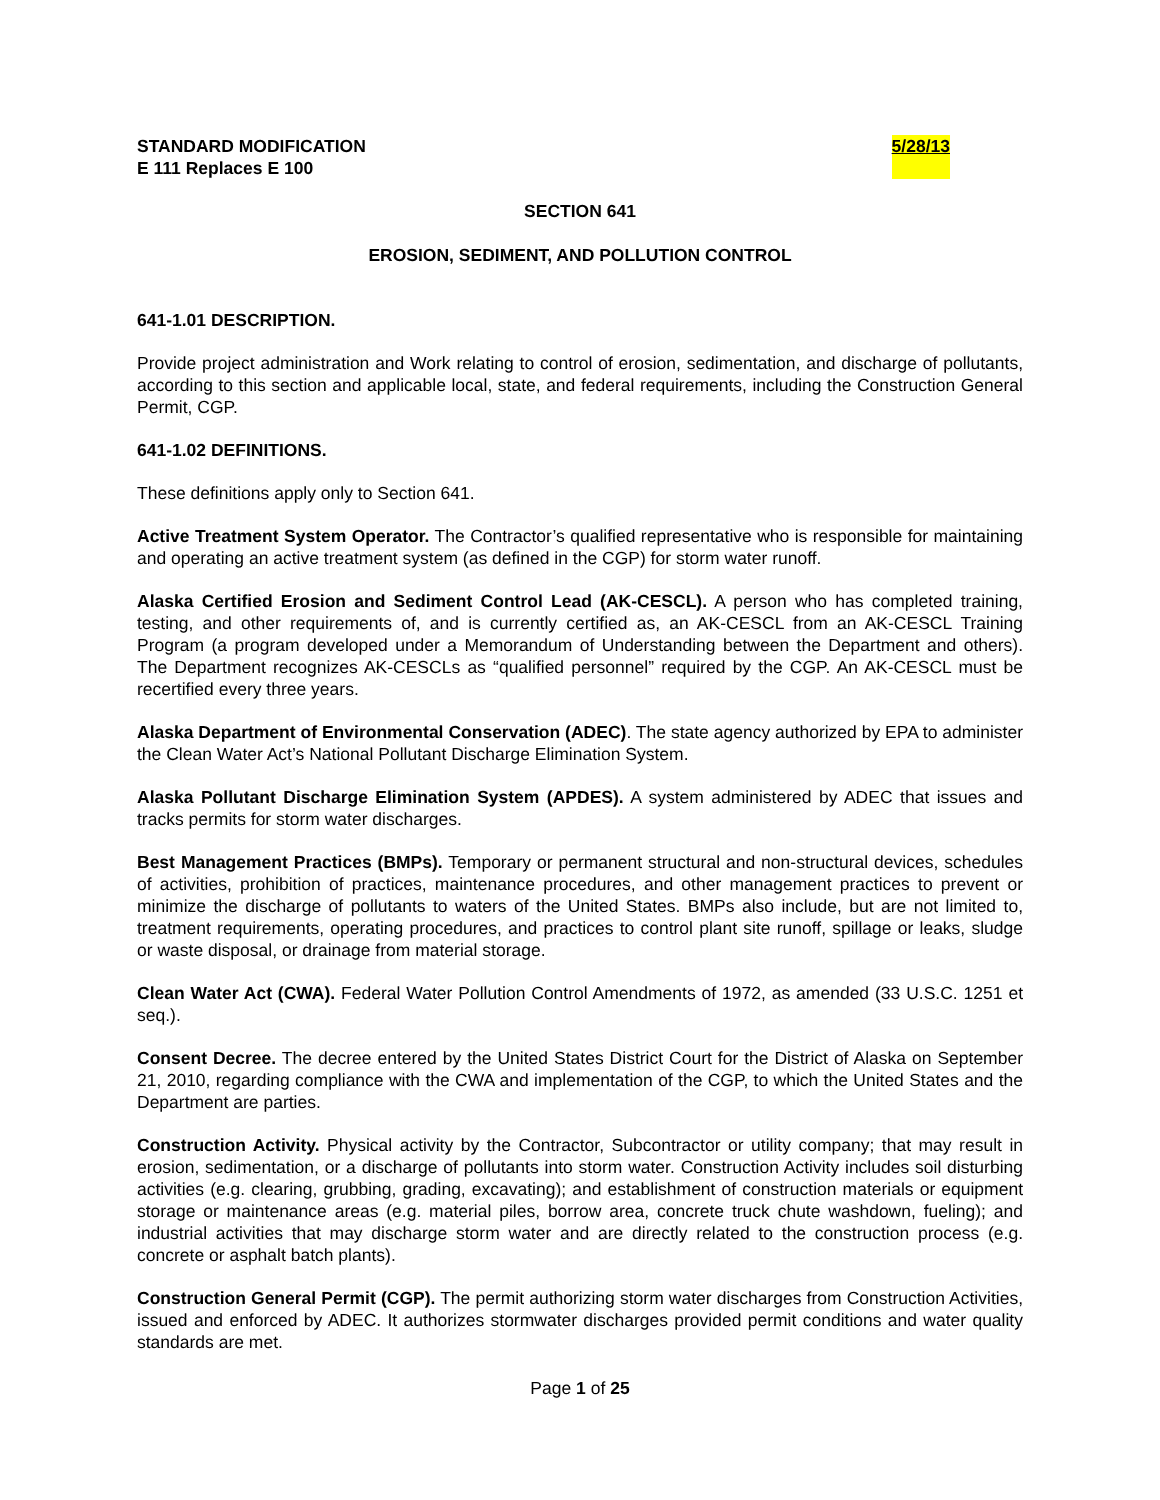STANDARD MODIFICATION
E 111 Replaces E 100 5/28/13
SECTION 641
EROSION, SEDIMENT, AND POLLUTION CONTROL
641-1.01 DESCRIPTION.
Provide project administration and Work relating to control of erosion, sedimentation, and discharge of pollutants, according to this section and applicable local, state, and federal requirements, including the Construction General Permit, CGP.
641-1.02 DEFINITIONS.
These definitions apply only to Section 641.
Active Treatment System Operator. The Contractor’s qualified representative who is responsible for maintaining and operating an active treatment system (as defined in the CGP) for storm water runoff.
Alaska Certified Erosion and Sediment Control Lead (AK-CESCL). A person who has completed training, testing, and other requirements of, and is currently certified as, an AK-CESCL from an AK-CESCL Training Program (a program developed under a Memorandum of Understanding between the Department and others). The Department recognizes AK-CESCLs as “qualified personnel” required by the CGP. An AK-CESCL must be recertified every three years.
Alaska Department of Environmental Conservation (ADEC). The state agency authorized by EPA to administer the Clean Water Act’s National Pollutant Discharge Elimination System.
Alaska Pollutant Discharge Elimination System (APDES). A system administered by ADEC that issues and tracks permits for storm water discharges.
Best Management Practices (BMPs). Temporary or permanent structural and non-structural devices, schedules of activities, prohibition of practices, maintenance procedures, and other management practices to prevent or minimize the discharge of pollutants to waters of the United States. BMPs also include, but are not limited to, treatment requirements, operating procedures, and practices to control plant site runoff, spillage or leaks, sludge or waste disposal, or drainage from material storage.
Clean Water Act (CWA). Federal Water Pollution Control Amendments of 1972, as amended (33 U.S.C. 1251 et seq.).
Consent Decree. The decree entered by the United States District Court for the District of Alaska on September 21, 2010, regarding compliance with the CWA and implementation of the CGP, to which the United States and the Department are parties.
Construction Activity. Physical activity by the Contractor, Subcontractor or utility company; that may result in erosion, sedimentation, or a discharge of pollutants into storm water. Construction Activity includes soil disturbing activities (e.g. clearing, grubbing, grading, excavating); and establishment of construction materials or equipment storage or maintenance areas (e.g. material piles, borrow area, concrete truck chute washdown, fueling); and industrial activities that may discharge storm water and are directly related to the construction process (e.g. concrete or asphalt batch plants).
Construction General Permit (CGP). The permit authorizing storm water discharges from Construction Activities, issued and enforced by ADEC. It authorizes stormwater discharges provided permit conditions and water quality standards are met.
Page 1 of 25